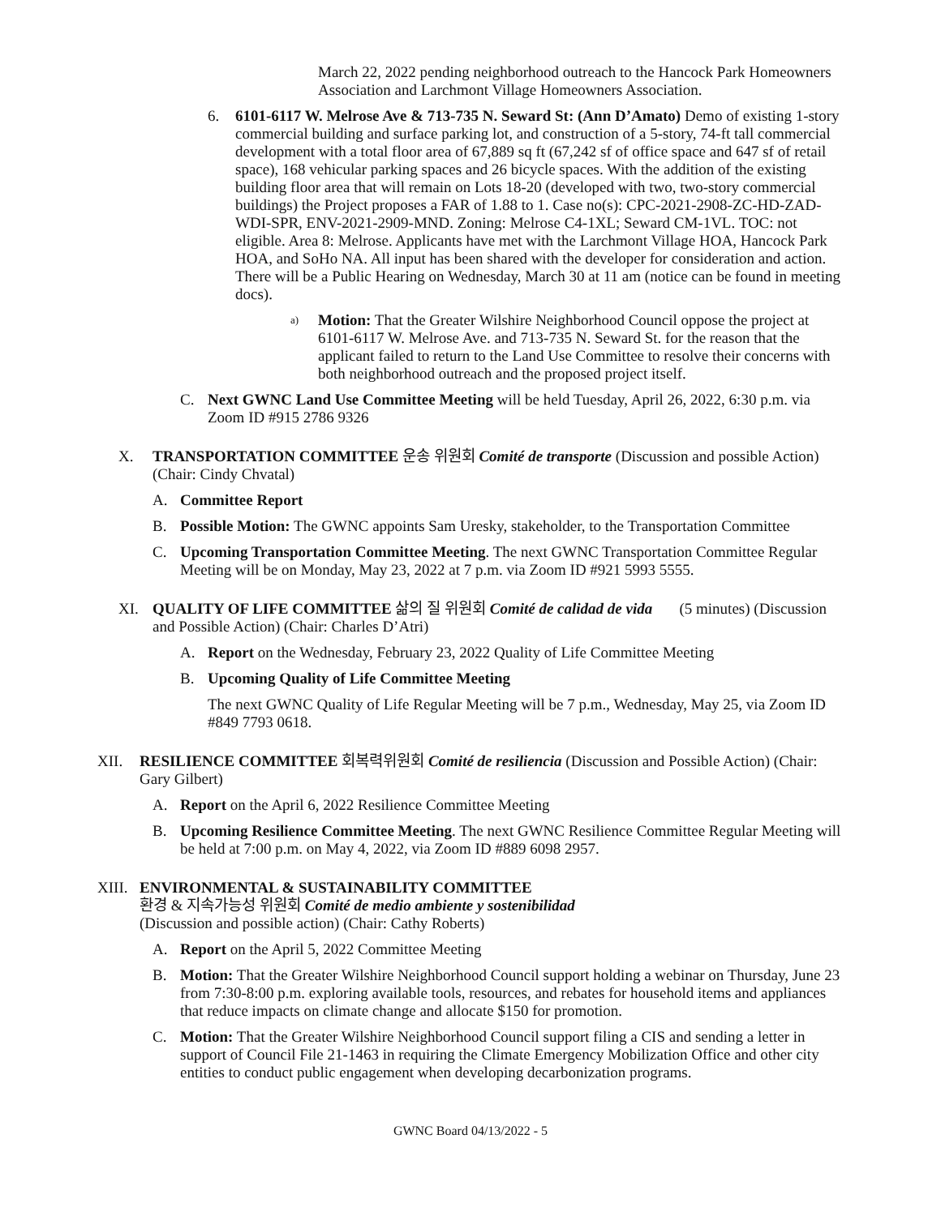March 22, 2022 pending neighborhood outreach to the Hancock Park Homeowners Association and Larchmont Village Homeowners Association.
6. 6101-6117 W. Melrose Ave & 713-735 N. Seward St: (Ann D’Amato) Demo of existing 1-story commercial building and surface parking lot, and construction of a 5-story, 74-ft tall commercial development with a total floor area of 67,889 sq ft (67,242 sf of office space and 647 sf of retail space), 168 vehicular parking spaces and 26 bicycle spaces. With the addition of the existing building floor area that will remain on Lots 18-20 (developed with two, two-story commercial buildings) the Project proposes a FAR of 1.88 to 1. Case no(s): CPC-2021-2908-ZC-HD-ZAD-WDI-SPR, ENV-2021-2909-MND. Zoning: Melrose C4-1XL; Seward CM-1VL. TOC: not eligible. Area 8: Melrose. Applicants have met with the Larchmont Village HOA, Hancock Park HOA, and SoHo NA. All input has been shared with the developer for consideration and action. There will be a Public Hearing on Wednesday, March 30 at 11 am (notice can be found in meeting docs).
a)
Motion: That the Greater Wilshire Neighborhood Council oppose the project at 6101-6117 W. Melrose Ave. and 713-735 N. Seward St. for the reason that the applicant failed to return to the Land Use Committee to resolve their concerns with both neighborhood outreach and the proposed project itself.
C. Next GWNC Land Use Committee Meeting will be held Tuesday, April 26, 2022, 6:30 p.m. via Zoom ID #915 2786 9326
X. TRANSPORTATION COMMITTEE 운송 위원회 Comité de transporte (Discussion and possible Action) (Chair: Cindy Chvatal)
A. Committee Report
B. Possible Motion: The GWNC appoints Sam Uresky, stakeholder, to the Transportation Committee
C. Upcoming Transportation Committee Meeting. The next GWNC Transportation Committee Regular Meeting will be on Monday, May 23, 2022 at 7 p.m. via Zoom ID #921 5993 5555.
XI. QUALITY OF LIFE COMMITTEE 삶의 질 위원회 Comité de calidad de vida (5 minutes) (Discussion and Possible Action) (Chair: Charles D’Atri)
A. Report on the Wednesday, February 23, 2022 Quality of Life Committee Meeting
B. Upcoming Quality of Life Committee Meeting
The next GWNC Quality of Life Regular Meeting will be 7 p.m., Wednesday, May 25, via Zoom ID #849 7793 0618.
XII. RESILIENCE COMMITTEE 회복력위원회 Comité de resiliencia (Discussion and Possible Action) (Chair: Gary Gilbert)
A. Report on the April 6, 2022 Resilience Committee Meeting
B. Upcoming Resilience Committee Meeting. The next GWNC Resilience Committee Regular Meeting will be held at 7:00 p.m. on May 4, 2022, via Zoom ID #889 6098 2957.
XIII.
ENVIRONMENTAL & SUSTAINABILITY COMMITTEE
환경 & 지속가능성 위원회 Comité de medio ambiente y sostenibilidad
(Discussion and possible action) (Chair: Cathy Roberts)
A. Report on the April 5, 2022 Committee Meeting
B. Motion: That the Greater Wilshire Neighborhood Council support holding a webinar on Thursday, June 23 from 7:30-8:00 p.m. exploring available tools, resources, and rebates for household items and appliances that reduce impacts on climate change and allocate $150 for promotion.
C. Motion: That the Greater Wilshire Neighborhood Council support filing a CIS and sending a letter in support of Council File 21-1463 in requiring the Climate Emergency Mobilization Office and other city entities to conduct public engagement when developing decarbonization programs.
GWNC Board 04/13/2022 - 5